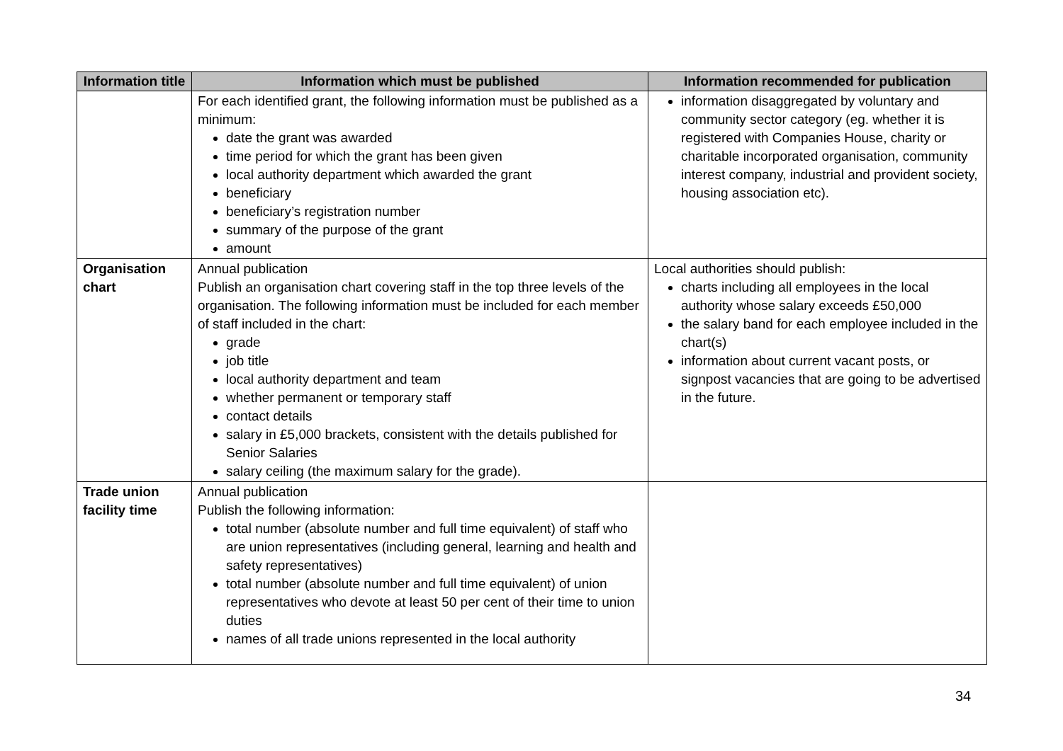| Information title | Information which must be published | Information recommended for publication |
| --- | --- | --- |
| | For each identified grant, the following information must be published as a minimum: date the grant was awarded time period for which the grant has been given local authority department which awarded the grant beneficiary beneficiary’s registration number summary of the purpose of the grant amount | information disaggregated by voluntary and community sector category (eg. whether it is registered with Companies House, charity or charitable incorporated organisation, community interest company, industrial and provident society, housing association etc). |
| Organisation chart | Annual publication Publish an organisation chart covering staff in the top three levels of the organisation. The following information must be included for each member of staff included in the chart: grade job title local authority department and team whether permanent or temporary staff contact details salary in £5,000 brackets, consistent with the details published for Senior Salaries salary ceiling (the maximum salary for the grade). | Local authorities should publish: charts including all employees in the local authority whose salary exceeds £50,000 the salary band for each employee included in the chart(s) information about current vacant posts, or signpost vacancies that are going to be advertised in the future. |
| Trade union facility time | Annual publication Publish the following information: total number (absolute number and full time equivalent) of staff who are union representatives (including general, learning and health and safety representatives) total number (absolute number and full time equivalent) of union representatives who devote at least 50 per cent of their time to union duties names of all trade unions represented in the local authority | |
34